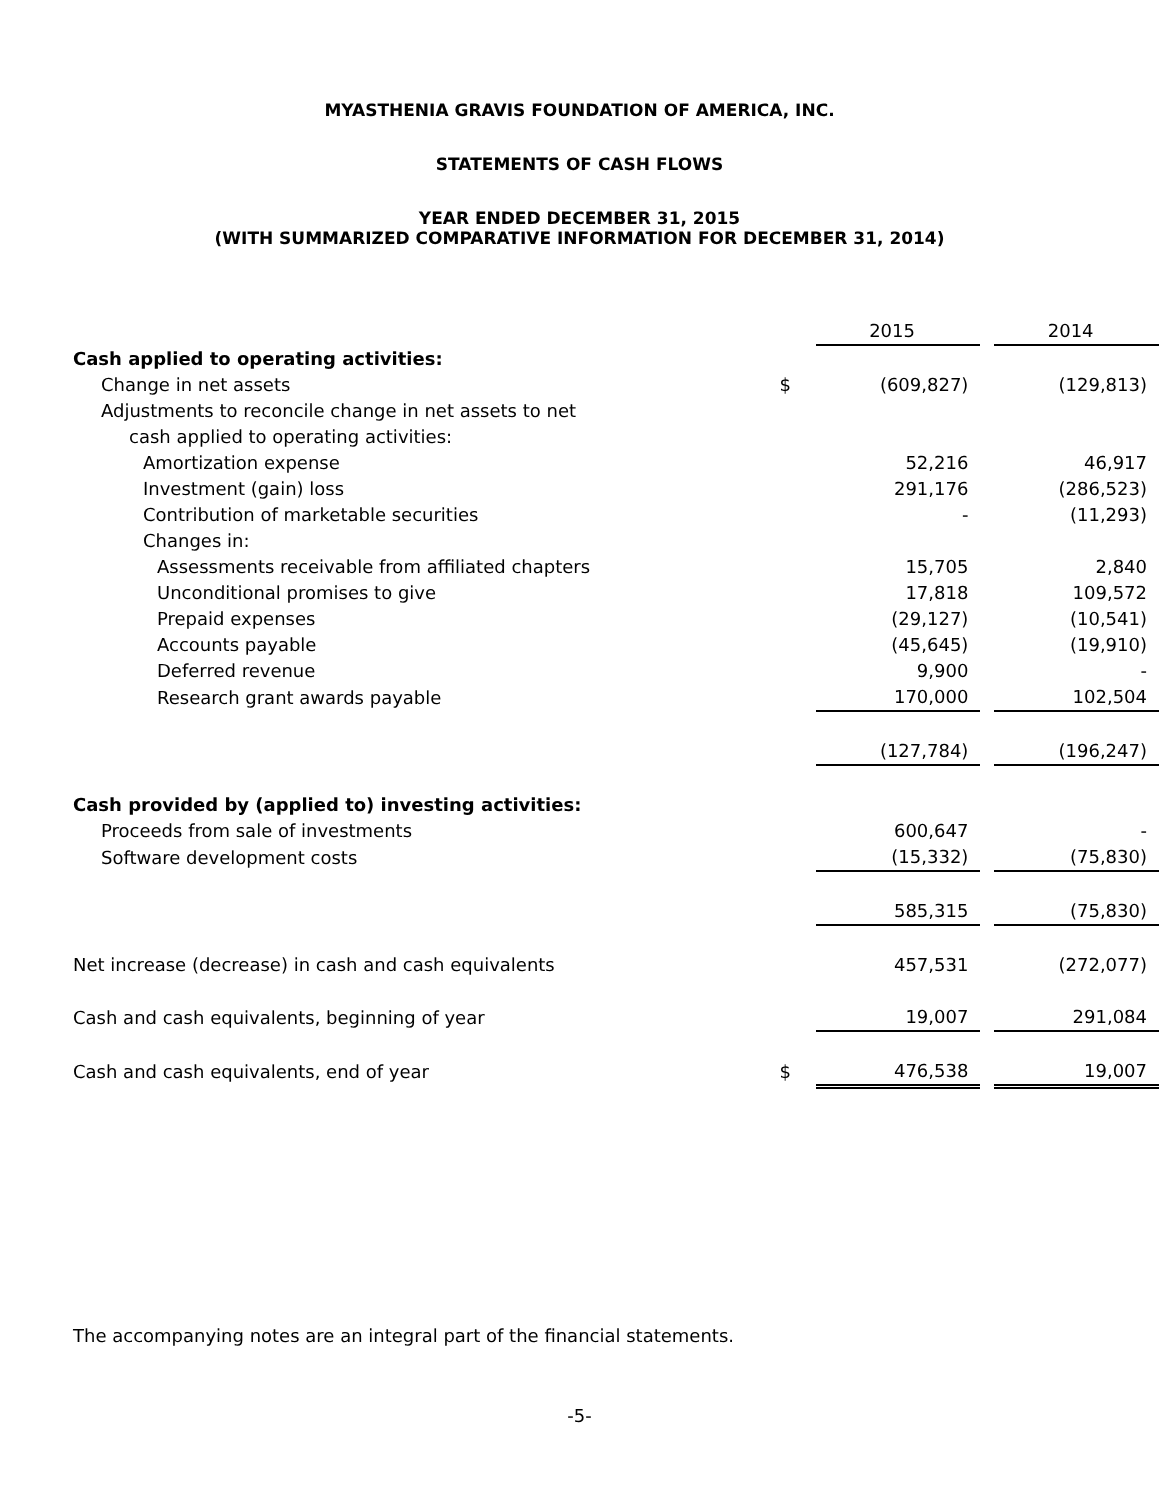MYASTHENIA GRAVIS FOUNDATION OF AMERICA, INC.
STATEMENTS OF CASH FLOWS
YEAR ENDED DECEMBER 31, 2015
(WITH SUMMARIZED COMPARATIVE INFORMATION FOR DECEMBER 31, 2014)
| | | 2015 | | 2014 |
| Cash applied to operating activities: | | | | |
| Change in net assets | $ | (609,827) | | (129,813) |
| Adjustments to reconcile change in net assets to net | | | | |
| cash applied to operating activities: | | | | |
| Amortization expense | | 52,216 | | 46,917 |
| Investment (gain) loss | | 291,176 | | (286,523) |
| Contribution of marketable securities | | - | | (11,293) |
| Changes in: | | | | |
| Assessments receivable from affiliated chapters | | 15,705 | | 2,840 |
| Unconditional promises to give | | 17,818 | | 109,572 |
| Prepaid expenses | | (29,127) | | (10,541) |
| Accounts payable | | (45,645) | | (19,910) |
| Deferred revenue | | 9,900 | | - |
| Research grant awards payable | | 170,000 | | 102,504 |
| | | (127,784) | | (196,247) |
| Cash provided by (applied to) investing activities: | | | | |
| Proceeds from sale of investments | | 600,647 | | - |
| Software development costs | | (15,332) | | (75,830) |
| | | 585,315 | | (75,830) |
| Net increase (decrease) in cash and cash equivalents | | 457,531 | | (272,077) |
| Cash and cash equivalents, beginning of year | | 19,007 | | 291,084 |
| Cash and cash equivalents, end of year | $ | 476,538 | | 19,007 |
The accompanying notes are an integral part of the financial statements.
-5-